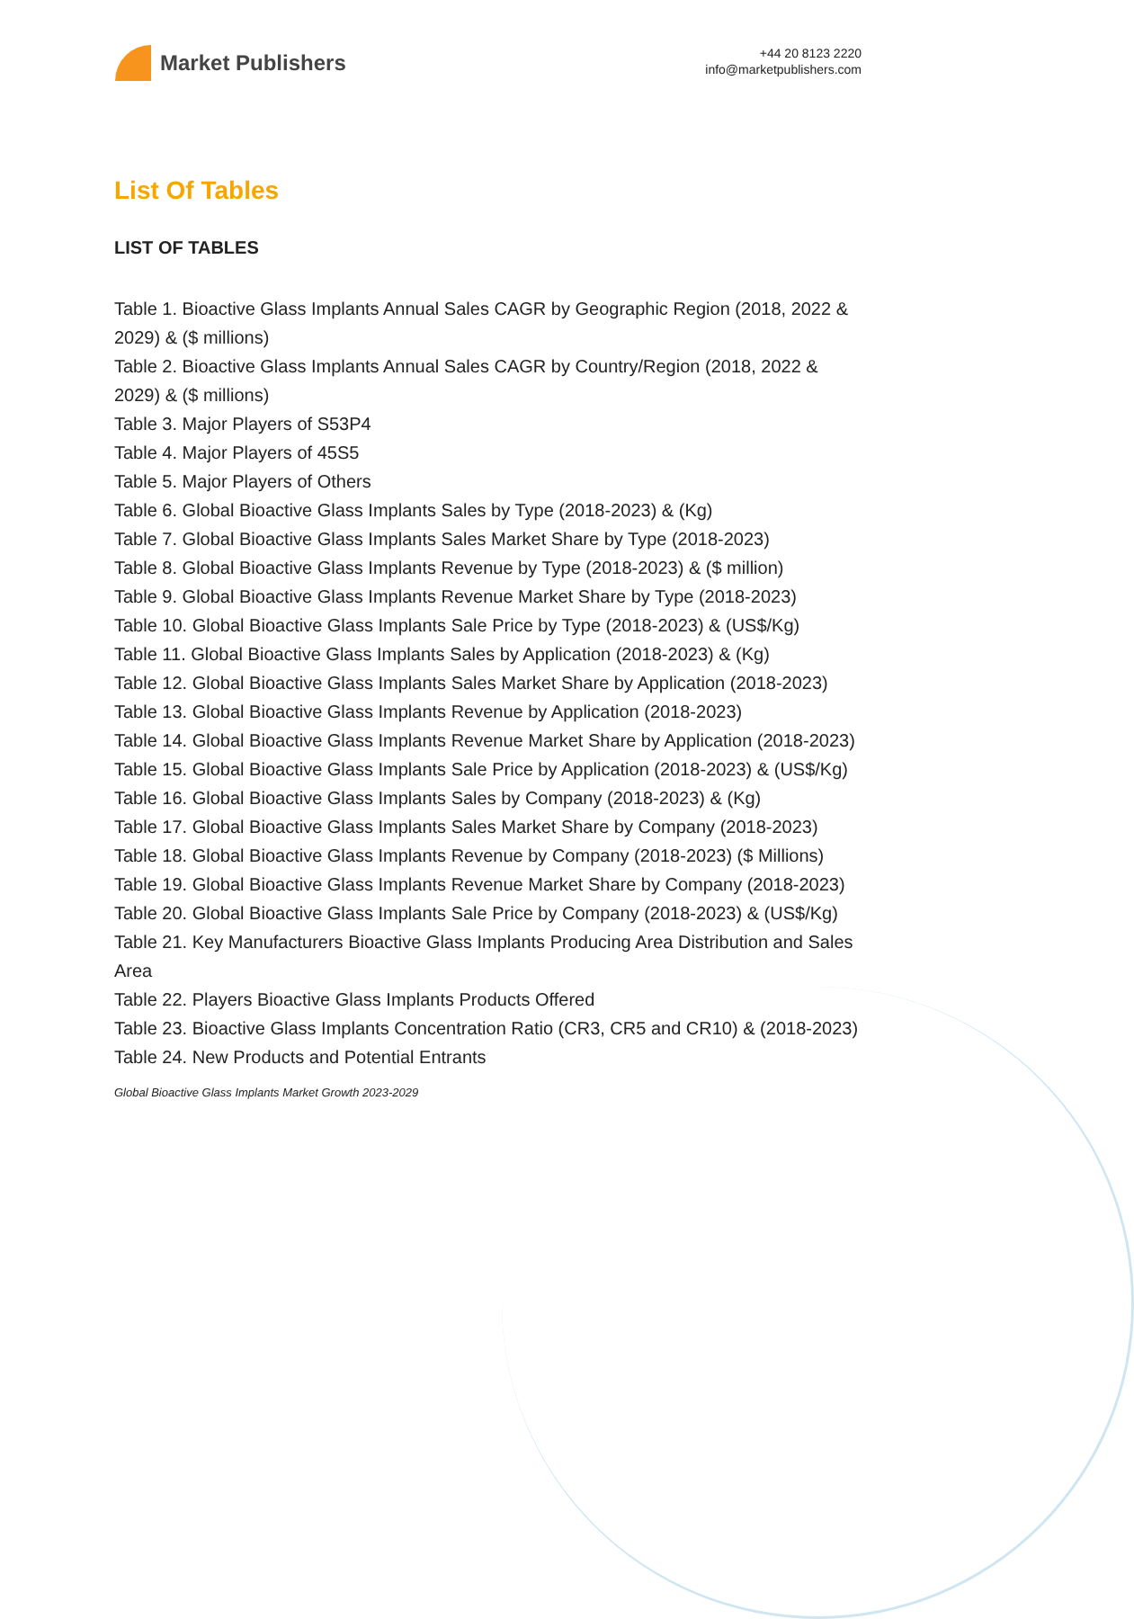Market Publishers
+44 20 8123 2220
info@marketpublishers.com
List Of Tables
LIST OF TABLES
Table 1. Bioactive Glass Implants Annual Sales CAGR by Geographic Region (2018, 2022 & 2029) & ($ millions)
Table 2. Bioactive Glass Implants Annual Sales CAGR by Country/Region (2018, 2022 & 2029) & ($ millions)
Table 3. Major Players of S53P4
Table 4. Major Players of 45S5
Table 5. Major Players of Others
Table 6. Global Bioactive Glass Implants Sales by Type (2018-2023) & (Kg)
Table 7. Global Bioactive Glass Implants Sales Market Share by Type (2018-2023)
Table 8. Global Bioactive Glass Implants Revenue by Type (2018-2023) & ($ million)
Table 9. Global Bioactive Glass Implants Revenue Market Share by Type (2018-2023)
Table 10. Global Bioactive Glass Implants Sale Price by Type (2018-2023) & (US$/Kg)
Table 11. Global Bioactive Glass Implants Sales by Application (2018-2023) & (Kg)
Table 12. Global Bioactive Glass Implants Sales Market Share by Application (2018-2023)
Table 13. Global Bioactive Glass Implants Revenue by Application (2018-2023)
Table 14. Global Bioactive Glass Implants Revenue Market Share by Application (2018-2023)
Table 15. Global Bioactive Glass Implants Sale Price by Application (2018-2023) & (US$/Kg)
Table 16. Global Bioactive Glass Implants Sales by Company (2018-2023) & (Kg)
Table 17. Global Bioactive Glass Implants Sales Market Share by Company (2018-2023)
Table 18. Global Bioactive Glass Implants Revenue by Company (2018-2023) ($ Millions)
Table 19. Global Bioactive Glass Implants Revenue Market Share by Company (2018-2023)
Table 20. Global Bioactive Glass Implants Sale Price by Company (2018-2023) & (US$/Kg)
Table 21. Key Manufacturers Bioactive Glass Implants Producing Area Distribution and Sales Area
Table 22. Players Bioactive Glass Implants Products Offered
Table 23. Bioactive Glass Implants Concentration Ratio (CR3, CR5 and CR10) & (2018-2023)
Table 24. New Products and Potential Entrants
Global Bioactive Glass Implants Market Growth 2023-2029